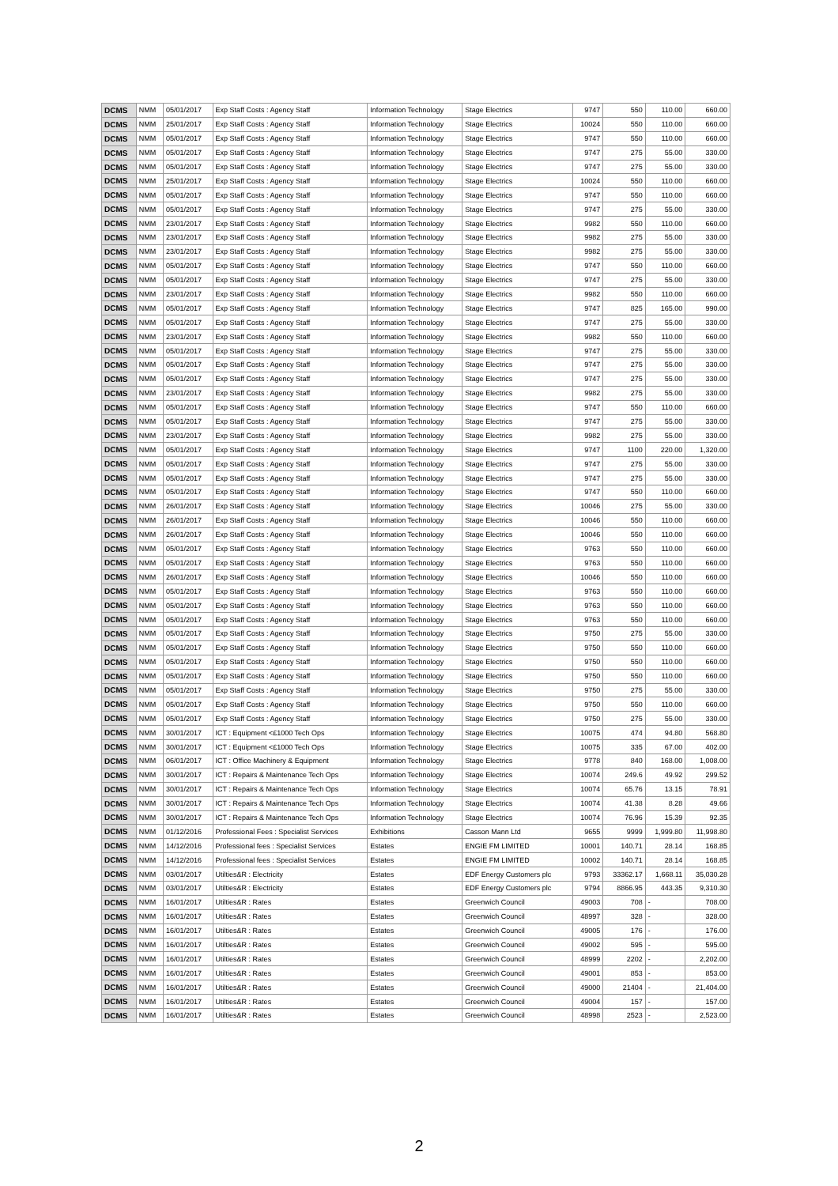| DCMS | NMM | 05/01/2017 | Exp Staff Costs : Agency Staff | Information Technology | Stage Electrics | 9747 | 550 | 110.00 | 660.00 |
| DCMS | NMM | 25/01/2017 | Exp Staff Costs : Agency Staff | Information Technology | Stage Electrics | 10024 | 550 | 110.00 | 660.00 |
| DCMS | NMM | 05/01/2017 | Exp Staff Costs : Agency Staff | Information Technology | Stage Electrics | 9747 | 550 | 110.00 | 660.00 |
| DCMS | NMM | 05/01/2017 | Exp Staff Costs : Agency Staff | Information Technology | Stage Electrics | 9747 | 275 | 55.00 | 330.00 |
| DCMS | NMM | 05/01/2017 | Exp Staff Costs : Agency Staff | Information Technology | Stage Electrics | 9747 | 275 | 55.00 | 330.00 |
| DCMS | NMM | 25/01/2017 | Exp Staff Costs : Agency Staff | Information Technology | Stage Electrics | 10024 | 550 | 110.00 | 660.00 |
| DCMS | NMM | 05/01/2017 | Exp Staff Costs : Agency Staff | Information Technology | Stage Electrics | 9747 | 550 | 110.00 | 660.00 |
| DCMS | NMM | 05/01/2017 | Exp Staff Costs : Agency Staff | Information Technology | Stage Electrics | 9747 | 275 | 55.00 | 330.00 |
| DCMS | NMM | 23/01/2017 | Exp Staff Costs : Agency Staff | Information Technology | Stage Electrics | 9982 | 550 | 110.00 | 660.00 |
| DCMS | NMM | 23/01/2017 | Exp Staff Costs : Agency Staff | Information Technology | Stage Electrics | 9982 | 275 | 55.00 | 330.00 |
| DCMS | NMM | 23/01/2017 | Exp Staff Costs : Agency Staff | Information Technology | Stage Electrics | 9982 | 275 | 55.00 | 330.00 |
| DCMS | NMM | 05/01/2017 | Exp Staff Costs : Agency Staff | Information Technology | Stage Electrics | 9747 | 550 | 110.00 | 660.00 |
| DCMS | NMM | 05/01/2017 | Exp Staff Costs : Agency Staff | Information Technology | Stage Electrics | 9747 | 275 | 55.00 | 330.00 |
| DCMS | NMM | 23/01/2017 | Exp Staff Costs : Agency Staff | Information Technology | Stage Electrics | 9982 | 550 | 110.00 | 660.00 |
| DCMS | NMM | 05/01/2017 | Exp Staff Costs : Agency Staff | Information Technology | Stage Electrics | 9747 | 825 | 165.00 | 990.00 |
| DCMS | NMM | 05/01/2017 | Exp Staff Costs : Agency Staff | Information Technology | Stage Electrics | 9747 | 275 | 55.00 | 330.00 |
| DCMS | NMM | 23/01/2017 | Exp Staff Costs : Agency Staff | Information Technology | Stage Electrics | 9982 | 550 | 110.00 | 660.00 |
| DCMS | NMM | 05/01/2017 | Exp Staff Costs : Agency Staff | Information Technology | Stage Electrics | 9747 | 275 | 55.00 | 330.00 |
| DCMS | NMM | 05/01/2017 | Exp Staff Costs : Agency Staff | Information Technology | Stage Electrics | 9747 | 275 | 55.00 | 330.00 |
| DCMS | NMM | 05/01/2017 | Exp Staff Costs : Agency Staff | Information Technology | Stage Electrics | 9747 | 275 | 55.00 | 330.00 |
| DCMS | NMM | 23/01/2017 | Exp Staff Costs : Agency Staff | Information Technology | Stage Electrics | 9982 | 275 | 55.00 | 330.00 |
| DCMS | NMM | 05/01/2017 | Exp Staff Costs : Agency Staff | Information Technology | Stage Electrics | 9747 | 550 | 110.00 | 660.00 |
| DCMS | NMM | 05/01/2017 | Exp Staff Costs : Agency Staff | Information Technology | Stage Electrics | 9747 | 275 | 55.00 | 330.00 |
| DCMS | NMM | 23/01/2017 | Exp Staff Costs : Agency Staff | Information Technology | Stage Electrics | 9982 | 275 | 55.00 | 330.00 |
| DCMS | NMM | 05/01/2017 | Exp Staff Costs : Agency Staff | Information Technology | Stage Electrics | 9747 | 1100 | 220.00 | 1,320.00 |
| DCMS | NMM | 05/01/2017 | Exp Staff Costs : Agency Staff | Information Technology | Stage Electrics | 9747 | 275 | 55.00 | 330.00 |
| DCMS | NMM | 05/01/2017 | Exp Staff Costs : Agency Staff | Information Technology | Stage Electrics | 9747 | 275 | 55.00 | 330.00 |
| DCMS | NMM | 05/01/2017 | Exp Staff Costs : Agency Staff | Information Technology | Stage Electrics | 9747 | 550 | 110.00 | 660.00 |
| DCMS | NMM | 26/01/2017 | Exp Staff Costs : Agency Staff | Information Technology | Stage Electrics | 10046 | 275 | 55.00 | 330.00 |
| DCMS | NMM | 26/01/2017 | Exp Staff Costs : Agency Staff | Information Technology | Stage Electrics | 10046 | 550 | 110.00 | 660.00 |
| DCMS | NMM | 26/01/2017 | Exp Staff Costs : Agency Staff | Information Technology | Stage Electrics | 10046 | 550 | 110.00 | 660.00 |
| DCMS | NMM | 05/01/2017 | Exp Staff Costs : Agency Staff | Information Technology | Stage Electrics | 9763 | 550 | 110.00 | 660.00 |
| DCMS | NMM | 05/01/2017 | Exp Staff Costs : Agency Staff | Information Technology | Stage Electrics | 9763 | 550 | 110.00 | 660.00 |
| DCMS | NMM | 26/01/2017 | Exp Staff Costs : Agency Staff | Information Technology | Stage Electrics | 10046 | 550 | 110.00 | 660.00 |
| DCMS | NMM | 05/01/2017 | Exp Staff Costs : Agency Staff | Information Technology | Stage Electrics | 9763 | 550 | 110.00 | 660.00 |
| DCMS | NMM | 05/01/2017 | Exp Staff Costs : Agency Staff | Information Technology | Stage Electrics | 9763 | 550 | 110.00 | 660.00 |
| DCMS | NMM | 05/01/2017 | Exp Staff Costs : Agency Staff | Information Technology | Stage Electrics | 9763 | 550 | 110.00 | 660.00 |
| DCMS | NMM | 05/01/2017 | Exp Staff Costs : Agency Staff | Information Technology | Stage Electrics | 9750 | 275 | 55.00 | 330.00 |
| DCMS | NMM | 05/01/2017 | Exp Staff Costs : Agency Staff | Information Technology | Stage Electrics | 9750 | 550 | 110.00 | 660.00 |
| DCMS | NMM | 05/01/2017 | Exp Staff Costs : Agency Staff | Information Technology | Stage Electrics | 9750 | 550 | 110.00 | 660.00 |
| DCMS | NMM | 05/01/2017 | Exp Staff Costs : Agency Staff | Information Technology | Stage Electrics | 9750 | 550 | 110.00 | 660.00 |
| DCMS | NMM | 05/01/2017 | Exp Staff Costs : Agency Staff | Information Technology | Stage Electrics | 9750 | 275 | 55.00 | 330.00 |
| DCMS | NMM | 05/01/2017 | Exp Staff Costs : Agency Staff | Information Technology | Stage Electrics | 9750 | 550 | 110.00 | 660.00 |
| DCMS | NMM | 05/01/2017 | Exp Staff Costs : Agency Staff | Information Technology | Stage Electrics | 9750 | 275 | 55.00 | 330.00 |
| DCMS | NMM | 30/01/2017 | ICT : Equipment <£1000 Tech Ops | Information Technology | Stage Electrics | 10075 | 474 | 94.80 | 568.80 |
| DCMS | NMM | 30/01/2017 | ICT : Equipment <£1000 Tech Ops | Information Technology | Stage Electrics | 10075 | 335 | 67.00 | 402.00 |
| DCMS | NMM | 06/01/2017 | ICT : Office Machinery & Equipment | Information Technology | Stage Electrics | 9778 | 840 | 168.00 | 1,008.00 |
| DCMS | NMM | 30/01/2017 | ICT : Repairs & Maintenance Tech Ops | Information Technology | Stage Electrics | 10074 | 249.6 | 49.92 | 299.52 |
| DCMS | NMM | 30/01/2017 | ICT : Repairs & Maintenance Tech Ops | Information Technology | Stage Electrics | 10074 | 65.76 | 13.15 | 78.91 |
| DCMS | NMM | 30/01/2017 | ICT : Repairs & Maintenance Tech Ops | Information Technology | Stage Electrics | 10074 | 41.38 | 8.28 | 49.66 |
| DCMS | NMM | 30/01/2017 | ICT : Repairs & Maintenance Tech Ops | Information Technology | Stage Electrics | 10074 | 76.96 | 15.39 | 92.35 |
| DCMS | NMM | 01/12/2016 | Professional Fees : Specialist Services | Exhibitions | Casson Mann Ltd | 9655 | 9999 | 1,999.80 | 11,998.80 |
| DCMS | NMM | 14/12/2016 | Professional fees : Specialist Services | Estates | ENGIE FM LIMITED | 10001 | 140.71 | 28.14 | 168.85 |
| DCMS | NMM | 14/12/2016 | Professional fees : Specialist Services | Estates | ENGIE FM LIMITED | 10002 | 140.71 | 28.14 | 168.85 |
| DCMS | NMM | 03/01/2017 | Utilties&R : Electricity | Estates | EDF Energy Customers plc | 9793 | 33362.17 | 1,668.11 | 35,030.28 |
| DCMS | NMM | 03/01/2017 | Utilties&R : Electricity | Estates | EDF Energy Customers plc | 9794 | 8866.95 | 443.35 | 9,310.30 |
| DCMS | NMM | 16/01/2017 | Utilties&R : Rates | Estates | Greenwich Council | 49003 | 708 | - | 708.00 |
| DCMS | NMM | 16/01/2017 | Utilties&R : Rates | Estates | Greenwich Council | 48997 | 328 | - | 328.00 |
| DCMS | NMM | 16/01/2017 | Utilties&R : Rates | Estates | Greenwich Council | 49005 | 176 | - | 176.00 |
| DCMS | NMM | 16/01/2017 | Utilties&R : Rates | Estates | Greenwich Council | 49002 | 595 | - | 595.00 |
| DCMS | NMM | 16/01/2017 | Utilties&R : Rates | Estates | Greenwich Council | 48999 | 2202 | - | 2,202.00 |
| DCMS | NMM | 16/01/2017 | Utilties&R : Rates | Estates | Greenwich Council | 49001 | 853 | - | 853.00 |
| DCMS | NMM | 16/01/2017 | Utilties&R : Rates | Estates | Greenwich Council | 49000 | 21404 | - | 21,404.00 |
| DCMS | NMM | 16/01/2017 | Utilties&R : Rates | Estates | Greenwich Council | 49004 | 157 | - | 157.00 |
| DCMS | NMM | 16/01/2017 | Utilties&R : Rates | Estates | Greenwich Council | 48998 | 2523 | - | 2,523.00 |
2